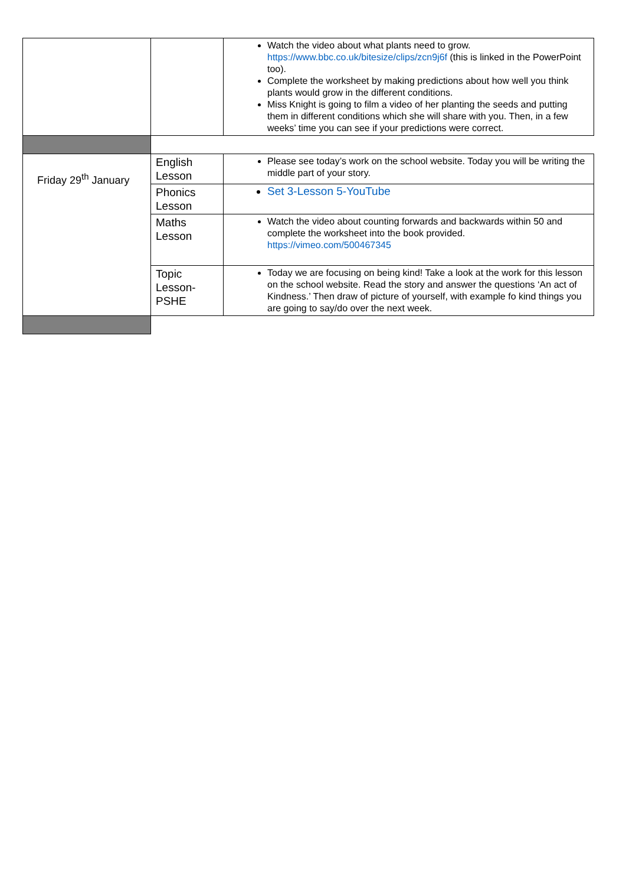| | | Watch the video about what plants need to grow. https://www.bbc.co.uk/bitesize/clips/zcn9j6f (this is linked in the PowerPoint too). Complete the worksheet by making predictions about how well you think plants would grow in the different conditions. Miss Knight is going to film a video of her planting the seeds and putting them in different conditions which she will share with you. Then, in a few weeks’ time you can see if your predictions were correct. |
| Friday 29<sup>th</sup> January | English Lesson | Please see today’s work on the school website. Today you will be writing the middle part of your story. |
| | Phonics Lesson | Set 3-Lesson 5-YouTube |
| | Maths Lesson | Watch the video about counting forwards and backwards within 50 and complete the worksheet into the book provided. https://vimeo.com/500467345 |
| | Topic Lesson-PSHE | Today we are focusing on being kind! Take a look at the work for this lesson on the school website. Read the story and answer the questions ‘An act of Kindness.’ Then draw of picture of yourself, with example fo kind things you are going to say/do over the next week. |